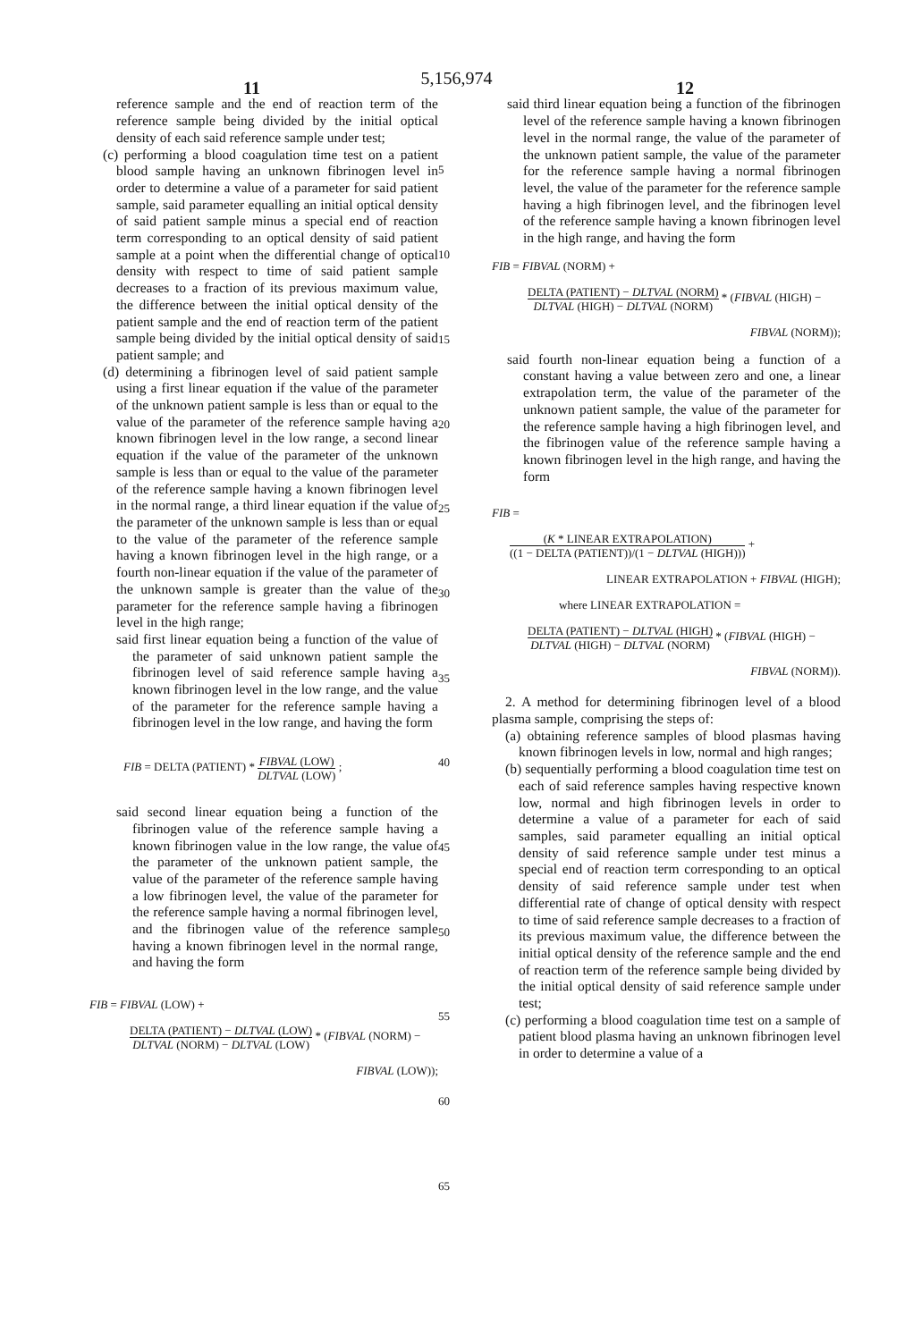5,156,974
11 12
reference sample and the end of reaction term of the reference sample being divided by the initial optical density of each said reference sample under test;
(c) performing a blood coagulation time test on a patient blood sample having an unknown fibrinogen level in order to determine a value of a parameter for said patient sample, said parameter equalling an initial optical density of said patient sample minus a special end of reaction term corresponding to an optical density of said patient sample at a point when the differential change of optical density with respect to time of said patient sample decreases to a fraction of its previous maximum value, the difference between the initial optical density of the patient sample and the end of reaction term of the patient sample being divided by the initial optical density of said patient sample; and
(d) determining a fibrinogen level of said patient sample using a first linear equation if the value of the parameter of the unknown patient sample is less than or equal to the value of the parameter of the reference sample having a known fibrinogen level in the low range, a second linear equation if the value of the parameter of the unknown sample is less than or equal to the value of the parameter of the reference sample having a known fibrinogen level in the normal range, a third linear equation if the value of the parameter of the unknown sample is less than or equal to the value of the parameter of the reference sample having a known fibrinogen level in the high range, or a fourth non-linear equation if the value of the parameter of the unknown sample is greater than the value of the parameter for the reference sample having a fibrinogen level in the high range;
said first linear equation being a function of the value of the parameter of said unknown patient sample the fibrinogen level of said reference sample having a known fibrinogen level in the low range, and the value of the parameter for the reference sample having a fibrinogen level in the low range, and having the form
FIB = DELTA (PATIENT) * FIBVAL (LOW) DLTVAL (LOW) ;
said second linear equation being a function of the fibrinogen value of the reference sample having a known fibrinogen value in the low range, the value of the parameter of the unknown patient sample, the value of the parameter of the reference sample having a low fibrinogen level, the value of the parameter for the reference sample having a normal fibrinogen level, and the fibrinogen value of the reference sample having a known fibrinogen level in the normal range, and having the form
FIB = FIBVAL (LOW) +
DELTA (PATIENT) − DLTVAL (LOW) DLTVAL (NORM) − DLTVAL (LOW) * (FIBVAL (NORM) −
FIBVAL (LOW));
5
10
15
20
25
30
35
40
45
50
55
60
65
said third linear equation being a function of the fibrinogen level of the reference sample having a known fibrinogen level in the normal range, the value of the parameter of the unknown patient sample, the value of the parameter for the reference sample having a normal fibrinogen level, the value of the parameter for the reference sample having a high fibrinogen level, and the fibrinogen level of the reference sample having a known fibrinogen level in the high range, and having the form
FIB = FIBVAL (NORM) +
DELTA (PATIENT) − DLTVAL (NORM) DLTVAL (HIGH) − DLTVAL (NORM) * (FIBVAL (HIGH) −
FIBVAL (NORM));
said fourth non-linear equation being a function of a constant having a value between zero and one, a linear extrapolation term, the value of the parameter of the unknown patient sample, the value of the parameter for the reference sample having a high fibrinogen level, and the fibrinogen value of the reference sample having a known fibrinogen level in the high range, and having the form
FIB =
(K * LINEAR EXTRAPOLATION) ((1 − DELTA (PATIENT))/(1 − DLTVAL (HIGH))) +
LINEAR EXTRAPOLATION + FIBVAL (HIGH);
where LINEAR EXTRAPOLATION =
DELTA (PATIENT) − DLTVAL (HIGH) DLTVAL (HIGH) − DLTVAL (NORM) * (FIBVAL (HIGH) −
FIBVAL (NORM)).
2. A method for determining fibrinogen level of a blood plasma sample, comprising the steps of:
(a) obtaining reference samples of blood plasmas having known fibrinogen levels in low, normal and high ranges;
(b) sequentially performing a blood coagulation time test on each of said reference samples having respective known low, normal and high fibrinogen levels in order to determine a value of a parameter for each of said samples, said parameter equalling an initial optical density of said reference sample under test minus a special end of reaction term corresponding to an optical density of said reference sample under test when differential rate of change of optical density with respect to time of said reference sample decreases to a fraction of its previous maximum value, the difference between the initial optical density of the reference sample and the end of reaction term of the reference sample being divided by the initial optical density of said reference sample under test;
(c) performing a blood coagulation time test on a sample of patient blood plasma having an unknown fibrinogen level in order to determine a value of a